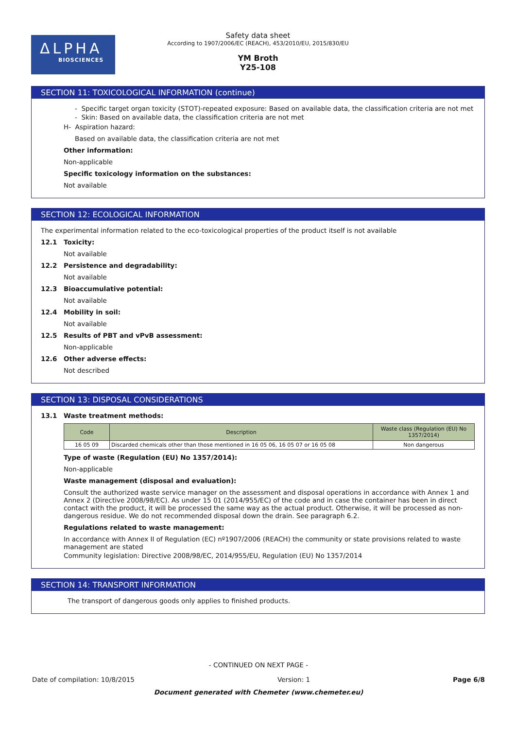ΔLPHA
BIOSCIENCES
Safety data sheet
According to 1907/2006/EC (REACH), 453/2010/EU, 2015/830/EU
YM Broth
Y25-108
SECTION 11: TOXICOLOGICAL INFORMATION (continue)
- Specific target organ toxicity (STOT)-repeated exposure: Based on available data, the classification criteria are not met
- Skin: Based on available data, the classification criteria are not met
H- Aspiration hazard:
Based on available data, the classification criteria are not met
Other information:
Non-applicable
Specific toxicology information on the substances:
Not available
SECTION 12: ECOLOGICAL INFORMATION
The experimental information related to the eco-toxicological properties of the product itself is not available
12.1 Toxicity:
Not available
12.2 Persistence and degradability:
Not available
12.3 Bioaccumulative potential:
Not available
12.4 Mobility in soil:
Not available
12.5 Results of PBT and vPvB assessment:
Non-applicable
12.6 Other adverse effects:
Not described
SECTION 13: DISPOSAL CONSIDERATIONS
13.1 Waste treatment methods:
| Code | Description | Waste class (Regulation (EU) No 1357/2014) |
| --- | --- | --- |
| 16 05 09 | Discarded chemicals other than those mentioned in 16 05 06, 16 05 07 or 16 05 08 | Non dangerous |
Type of waste (Regulation (EU) No 1357/2014):
Non-applicable
Waste management (disposal and evaluation):
Consult the authorized waste service manager on the assessment and disposal operations in accordance with Annex 1 and Annex 2 (Directive 2008/98/EC). As under 15 01 (2014/955/EC) of the code and in case the container has been in direct contact with the product, it will be processed the same way as the actual product. Otherwise, it will be processed as non-dangerous residue. We do not recommended disposal down the drain. See paragraph 6.2.
Regulations related to waste management:
In accordance with Annex II of Regulation (EC) nº1907/2006 (REACH) the community or state provisions related to waste management are stated
Community legislation: Directive 2008/98/EC, 2014/955/EU, Regulation (EU) No 1357/2014
SECTION 14: TRANSPORT INFORMATION
The transport of dangerous goods only applies to finished products.
- CONTINUED ON NEXT PAGE -
Date of compilation: 10/8/2015 Version: 1 Page 6/8
Document generated with Chemeter (www.chemeter.eu)